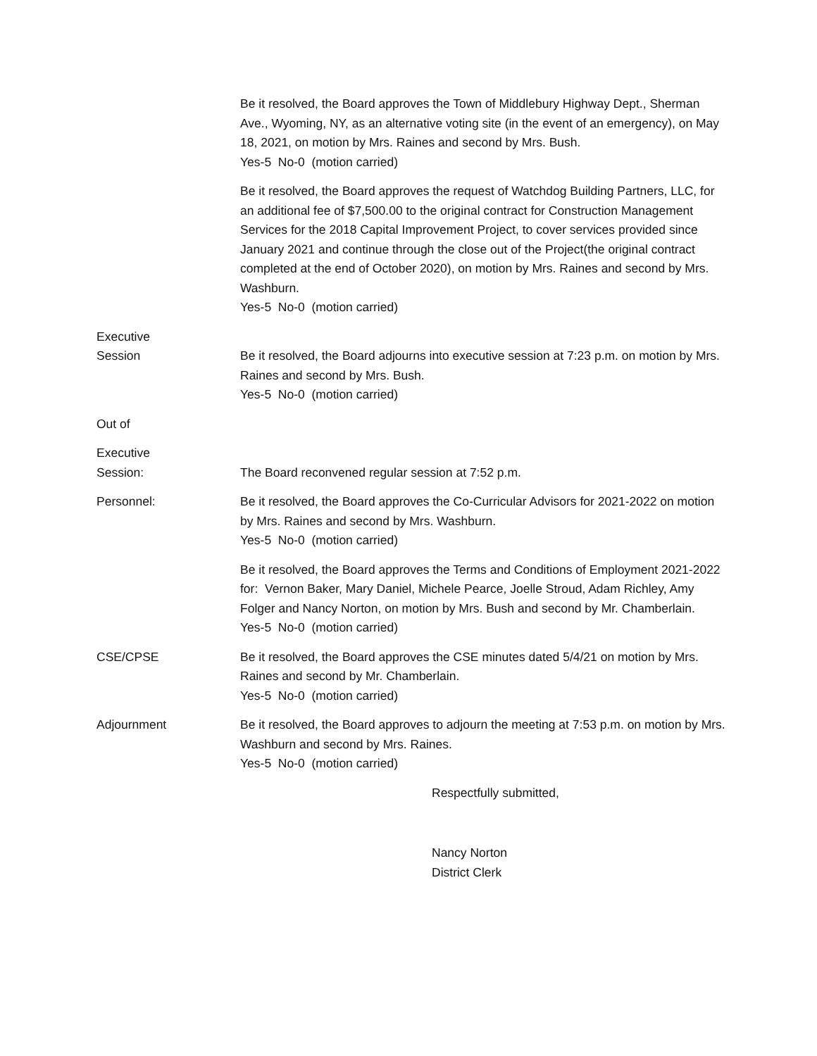Be it resolved, the Board approves the Town of Middlebury Highway Dept., Sherman Ave., Wyoming, NY, as an alternative voting site (in the event of an emergency), on May 18, 2021, on motion by Mrs. Raines and second by Mrs. Bush.
Yes-5 No-0 (motion carried)
Be it resolved, the Board approves the request of Watchdog Building Partners, LLC, for an additional fee of $7,500.00 to the original contract for Construction Management Services for the 2018 Capital Improvement Project, to cover services provided since January 2021 and continue through the close out of the Project(the original contract completed at the end of October 2020), on motion by Mrs. Raines and second by Mrs. Washburn.
Yes-5 No-0 (motion carried)
Executive
Session
Be it resolved, the Board adjourns into executive session at 7:23 p.m. on motion by Mrs. Raines and second by Mrs. Bush.
Yes-5 No-0 (motion carried)
Out of
Executive
Session:
The Board reconvened regular session at 7:52 p.m.
Personnel: Be it resolved, the Board approves the Co-Curricular Advisors for 2021-2022 on motion by Mrs. Raines and second by Mrs. Washburn.
Yes-5 No-0 (motion carried)
Be it resolved, the Board approves the Terms and Conditions of Employment 2021-2022 for: Vernon Baker, Mary Daniel, Michele Pearce, Joelle Stroud, Adam Richley, Amy Folger and Nancy Norton, on motion by Mrs. Bush and second by Mr. Chamberlain.
Yes-5 No-0 (motion carried)
CSE/CPSE Be it resolved, the Board approves the CSE minutes dated 5/4/21 on motion by Mrs. Raines and second by Mr. Chamberlain.
Yes-5 No-0 (motion carried)
Adjournment Be it resolved, the Board approves to adjourn the meeting at 7:53 p.m. on motion by Mrs. Washburn and second by Mrs. Raines.
Yes-5 No-0 (motion carried)
Respectfully submitted,
Nancy Norton
District Clerk